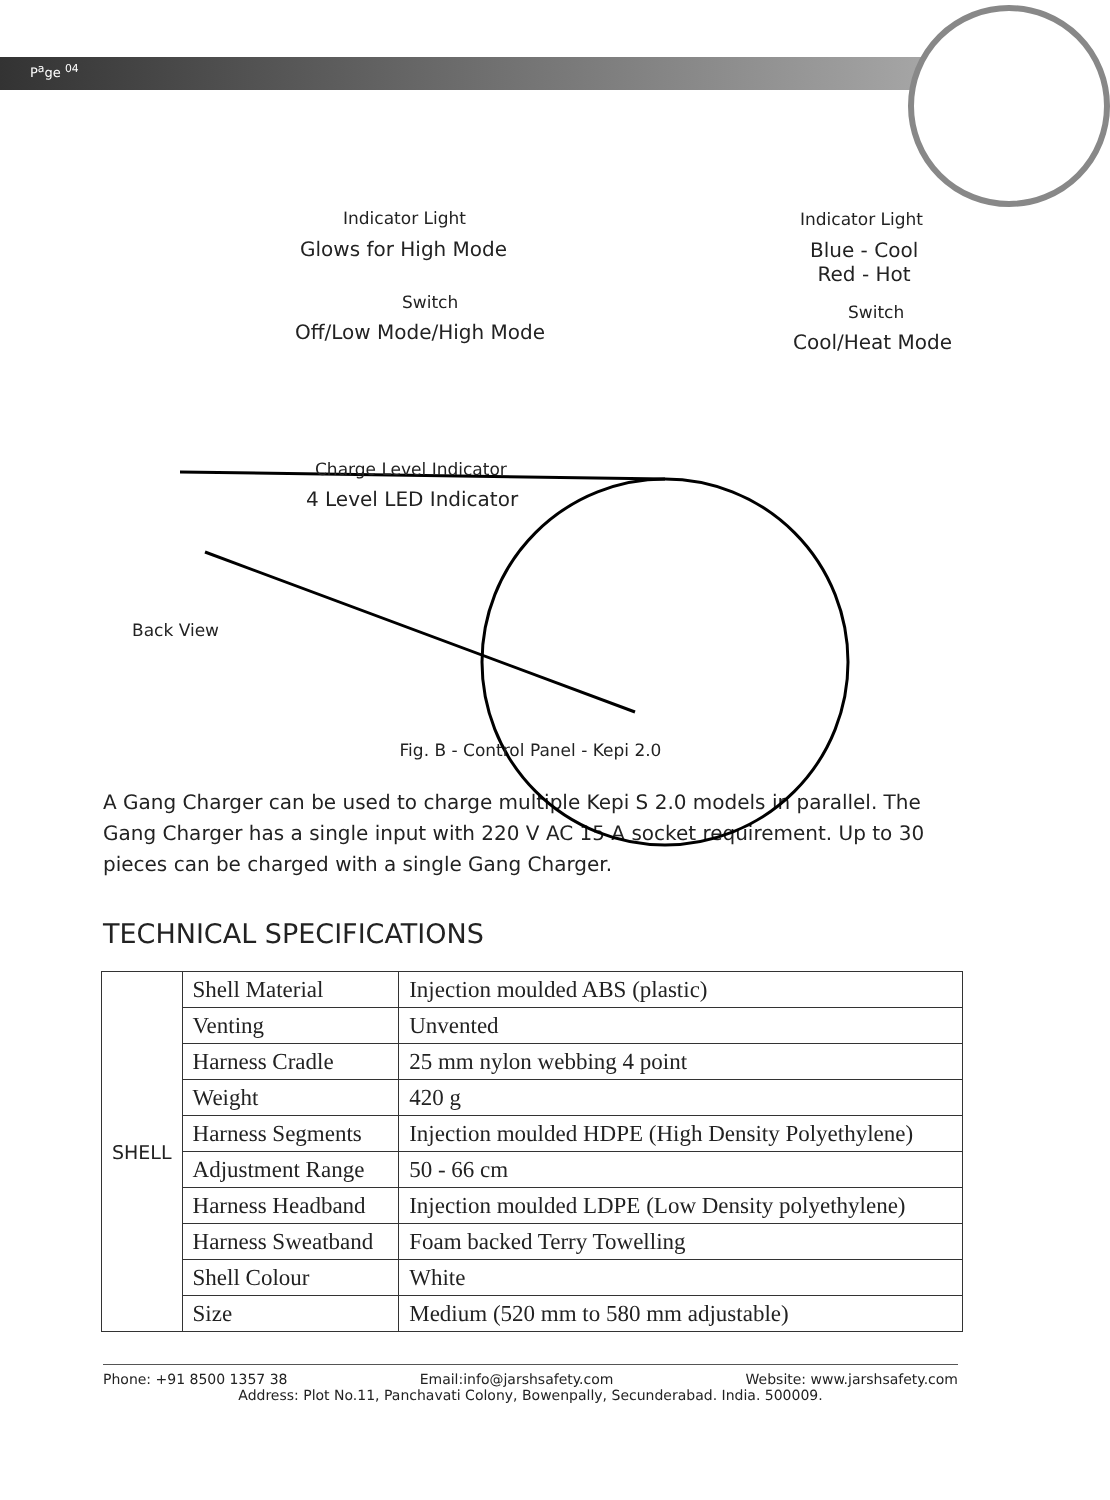P<sup>a</sup>ge <sup>04</sup>
Indicator Light
Glows for High Mode
Switch
Off/Low Mode/High Mode
Indicator Light
Blue - Cool
Red - Hot
Switch
Cool/Heat Mode
Charge Level Indicator
4 Level LED Indicator
Back View
Fig. B - Control Panel - Kepi 2.0
A Gang Charger can be used to charge multiple Kepi S 2.0 models in parallel. The Gang Charger has a single input with 220 V AC 15 A socket requirement. Up to 30 pieces can be charged with a single Gang Charger.
TECHNICAL SPECIFICATIONS
| SHELL | Shell Material | Injection moulded ABS (plastic) |
| | Venting | Unvented |
| | Harness Cradle | 25 mm nylon webbing 4 point |
| | Weight | 420 g |
| | Harness Segments | Injection moulded HDPE (High Density Polyethylene) |
| | Adjustment Range | 50 - 66 cm |
| | Harness Headband | Injection moulded LDPE (Low Density polyethylene) |
| | Harness Sweatband | Foam backed Terry Towelling |
| | Shell Colour | White |
| | Size | Medium (520 mm to 580 mm adjustable) |
Phone: +91 8500 1357 38 Email:info@jarshsafety.com Website: www.jarshsafety.com
Address: Plot No.11, Panchavati Colony, Bowenpally, Secunderabad. India. 500009.